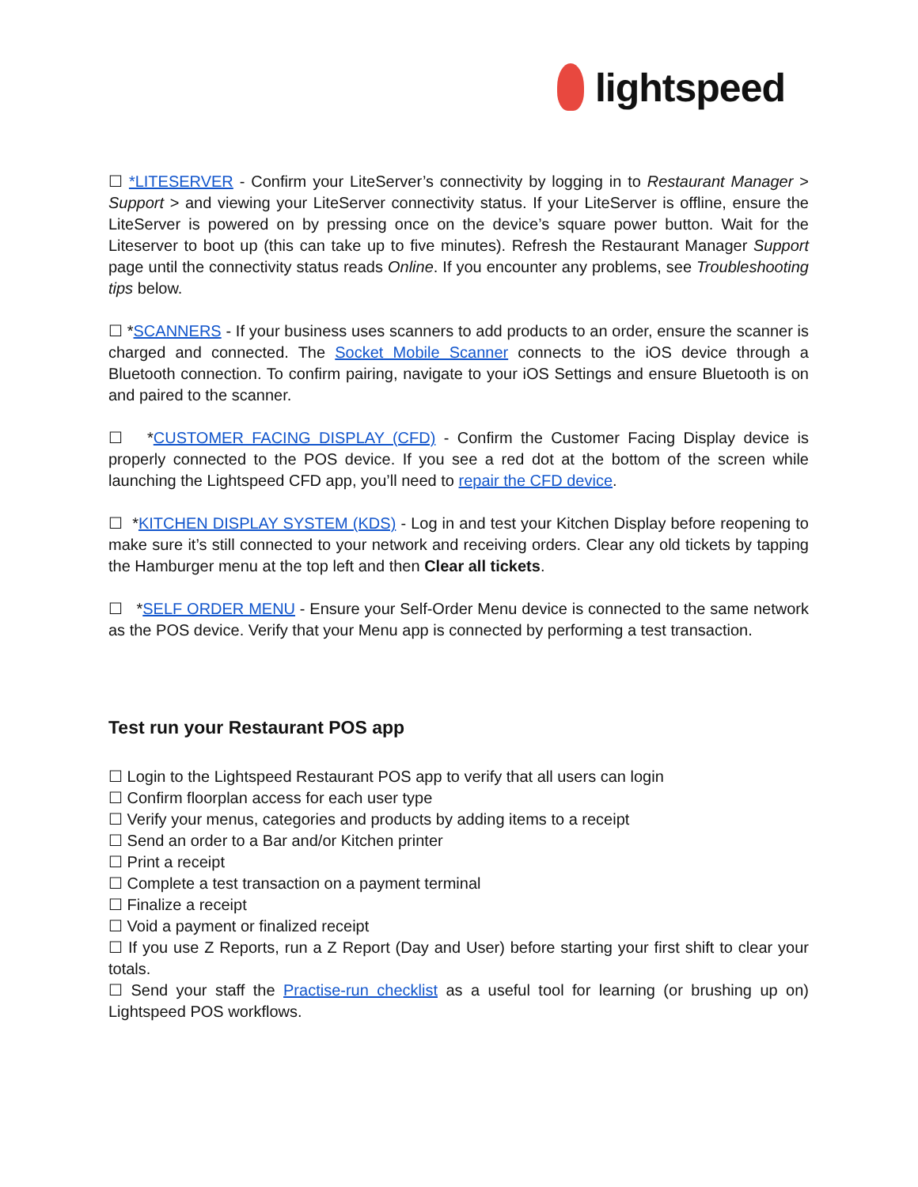lightspeed
☐ *LITESERVER - Confirm your LiteServer’s connectivity by logging in to Restaurant Manager > Support > and viewing your LiteServer connectivity status. If your LiteServer is offline, ensure the LiteServer is powered on by pressing once on the device’s square power button. Wait for the Liteserver to boot up (this can take up to five minutes). Refresh the Restaurant Manager Support page until the connectivity status reads Online. If you encounter any problems, see Troubleshooting tips below.
☐ *SCANNERS - If your business uses scanners to add products to an order, ensure the scanner is charged and connected. The Socket Mobile Scanner connects to the iOS device through a Bluetooth connection. To confirm pairing, navigate to your iOS Settings and ensure Bluetooth is on and paired to the scanner.
☐ *CUSTOMER FACING DISPLAY (CFD) - Confirm the Customer Facing Display device is properly connected to the POS device. If you see a red dot at the bottom of the screen while launching the Lightspeed CFD app, you’ll need to repair the CFD device.
☐ *KITCHEN DISPLAY SYSTEM (KDS) - Log in and test your Kitchen Display before reopening to make sure it’s still connected to your network and receiving orders. Clear any old tickets by tapping the Hamburger menu at the top left and then Clear all tickets.
☐ *SELF ORDER MENU - Ensure your Self-Order Menu device is connected to the same network as the POS device. Verify that your Menu app is connected by performing a test transaction.
Test run your Restaurant POS app
☐ Login to the Lightspeed Restaurant POS app to verify that all users can login
☐ Confirm floorplan access for each user type
☐ Verify your menus, categories and products by adding items to a receipt
☐ Send an order to a Bar and/or Kitchen printer
☐ Print a receipt
☐ Complete a test transaction on a payment terminal
☐ Finalize a receipt
☐ Void a payment or finalized receipt
☐ If you use Z Reports, run a Z Report (Day and User) before starting your first shift to clear your totals.
☐ Send your staff the Practise-run checklist as a useful tool for learning (or brushing up on) Lightspeed POS workflows.